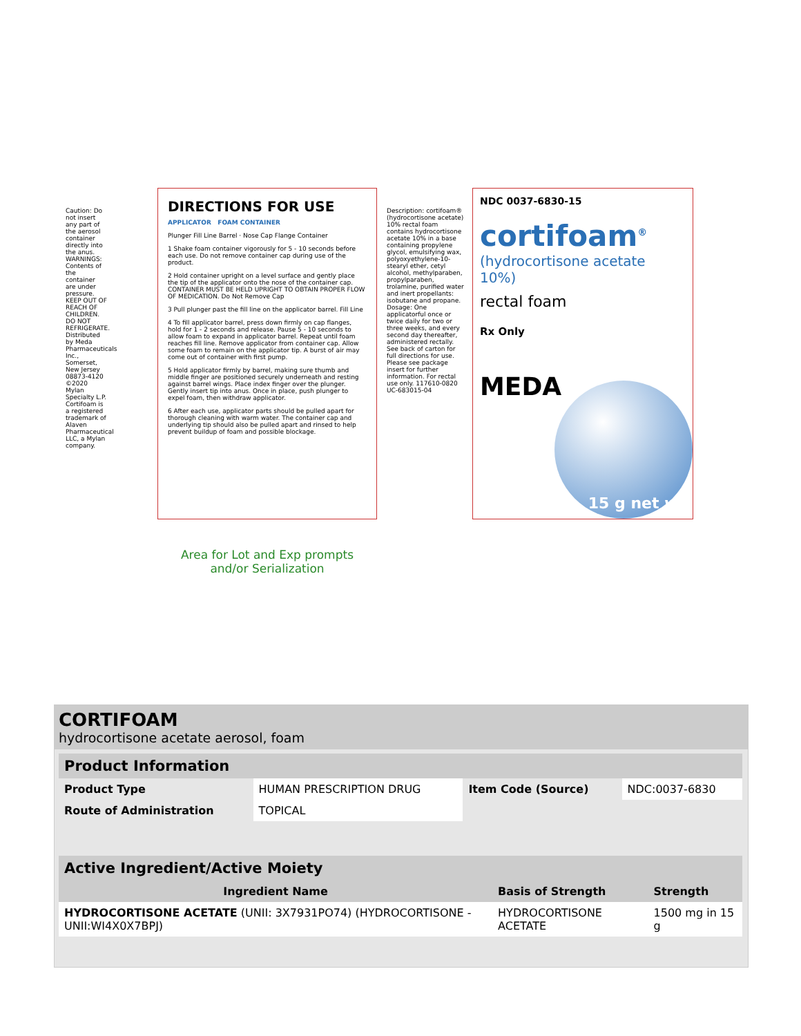Caution: Do not insert any part of the aerosol container directly into the anus. WARNINGS: Contents of the container are under pressure. KEEP OUT OF REACH OF CHILDREN. DO NOT REFRIGERATE. Distributed by Meda Pharmaceuticals Inc., Somerset, New Jersey 08873-4120 ©2020 Mylan Specialty L.P. Cortifoam is a registered trademark of Alaven Pharmaceutical LLC, a Mylan company.
DIRECTIONS FOR USE
APPLICATOR FOAM CONTAINER
Plunger Fill Line Barrel · Nose Cap Flange Container
1 Shake foam container vigorously for 5 - 10 seconds before each use. Do not remove container cap during use of the product.
2 Hold container upright on a level surface and gently place the tip of the applicator onto the nose of the container cap. CONTAINER MUST BE HELD UPRIGHT TO OBTAIN PROPER FLOW OF MEDICATION. Do Not Remove Cap
3 Pull plunger past the fill line on the applicator barrel. Fill Line
4 To fill applicator barrel, press down firmly on cap flanges, hold for 1 - 2 seconds and release. Pause 5 - 10 seconds to allow foam to expand in applicator barrel. Repeat until foam reaches fill line. Remove applicator from container cap. Allow some foam to remain on the applicator tip. A burst of air may come out of container with first pump.
5 Hold applicator firmly by barrel, making sure thumb and middle finger are positioned securely underneath and resting against barrel wings. Place index finger over the plunger. Gently insert tip into anus. Once in place, push plunger to expel foam, then withdraw applicator.
6 After each use, applicator parts should be pulled apart for thorough cleaning with warm water. The container cap and underlying tip should also be pulled apart and rinsed to help prevent buildup of foam and possible blockage.
Description: cortifoam® (hydrocortisone acetate) 10% rectal foam contains hydrocortisone acetate 10% in a base containing propylene glycol, emulsifying wax, polyoxyethylene-10-stearyl ether, cetyl alcohol, methylparaben, propylparaben, trolamine, purified water and inert propellants: isobutane and propane. Dosage: One applicatorful once or twice daily for two or three weeks, and every second day thereafter, administered rectally. See back of carton for full directions for use. Please see package insert for further information. For rectal use only. 117610-0820 UC-683015-04
NDC 0037-6830-15
cortifoam<sup>®</sup>
(hydrocortisone acetate 10%)
rectal foam
Rx Only
MEDA
15 g net wt
Area for Lot and Exp prompts
and/or Serialization
CORTIFOAM
hydrocortisone acetate aerosol, foam
| Product Information | | | |
| --- | --- | --- | --- |
| Product Type | HUMAN PRESCRIPTION DRUG | Item Code (Source) | NDC:0037-6830 |
| Route of Administration | TOPICAL | | |
| Active Ingredient/Active Moiety | | |
| --- | --- | --- |
| Ingredient Name | Basis of Strength | Strength |
| HYDROCORTISONE ACETATE (UNII: 3X7931PO74) (HYDROCORTISONE - UNII:WI4X0X7BPJ) | HYDROCORTISONE ACETATE | 1500 mg in 15 g |